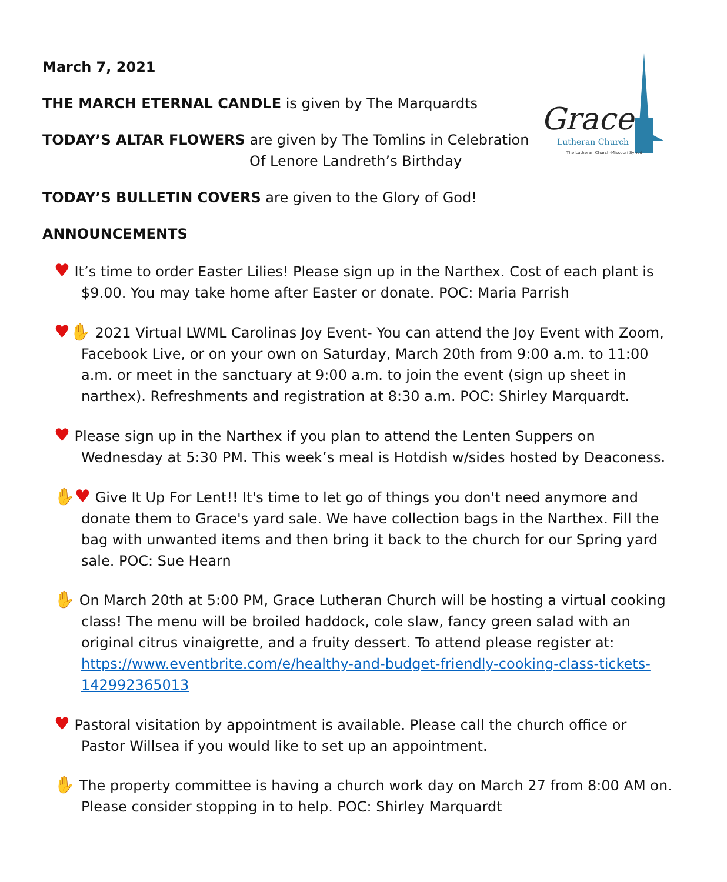Grace
Lutheran Church
The Lutheran Church-Missouri Synod
March 7, 2021
THE MARCH ETERNAL CANDLE is given by The Marquardts
TODAY’S ALTAR FLOWERS are given by The Tomlins in Celebration
Of Lenore Landreth’s Birthday
TODAY’S BULLETIN COVERS are given to the Glory of God!
ANNOUNCEMENTS
♥ It’s time to order Easter Lilies! Please sign up in the Narthex. Cost of each plant is $9.00. You may take home after Easter or donate. POC: Maria Parrish
♥✋ 2021 Virtual LWML Carolinas Joy Event- You can attend the Joy Event with Zoom, Facebook Live, or on your own on Saturday, March 20th from 9:00 a.m. to 11:00 a.m. or meet in the sanctuary at 9:00 a.m. to join the event (sign up sheet in narthex). Refreshments and registration at 8:30 a.m. POC: Shirley Marquardt.
♥ Please sign up in the Narthex if you plan to attend the Lenten Suppers on Wednesday at 5:30 PM. This week’s meal is Hotdish w/sides hosted by Deaconess.
✋♥ Give It Up For Lent!! It's time to let go of things you don't need anymore and donate them to Grace's yard sale. We have collection bags in the Narthex. Fill the bag with unwanted items and then bring it back to the church for our Spring yard sale. POC: Sue Hearn
✋ On March 20th at 5:00 PM, Grace Lutheran Church will be hosting a virtual cooking class! The menu will be broiled haddock, cole slaw, fancy green salad with an original citrus vinaigrette, and a fruity dessert. To attend please register at: https://www.eventbrite.com/e/healthy-and-budget-friendly-cooking-class-tickets-142992365013
♥ Pastoral visitation by appointment is available. Please call the church office or Pastor Willsea if you would like to set up an appointment.
✋ The property committee is having a church work day on March 27 from 8:00 AM on. Please consider stopping in to help. POC: Shirley Marquardt